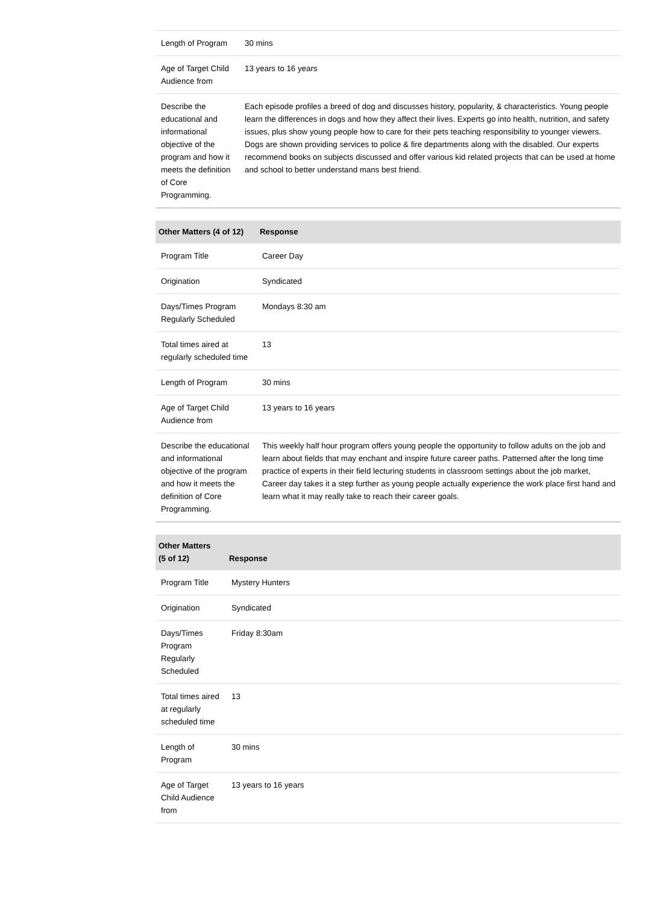| Length of Program | 30 mins |
| Age of Target Child Audience from | 13 years to 16 years |
| Describe the educational and informational objective of the program and how it meets the definition of Core Programming. | Each episode profiles a breed of dog and discusses history, popularity, & characteristics. Young people learn the differences in dogs and how they affect their lives. Experts go into health, nutrition, and safety issues, plus show young people how to care for their pets teaching responsibility to younger viewers. Dogs are shown providing services to police & fire departments along with the disabled. Our experts recommend books on subjects discussed and offer various kid related projects that can be used at home and school to better understand mans best friend. |
| Other Matters (4 of 12) | Response |
| --- | --- |
| Program Title | Career Day |
| Origination | Syndicated |
| Days/Times Program Regularly Scheduled | Mondays 8:30 am |
| Total times aired at regularly scheduled time | 13 |
| Length of Program | 30 mins |
| Age of Target Child Audience from | 13 years to 16 years |
| Describe the educational and informational objective of the program and how it meets the definition of Core Programming. | This weekly half hour program offers young people the opportunity to follow adults on the job and learn about fields that may enchant and inspire future career paths. Patterned after the long time practice of experts in their field lecturing students in classroom settings about the job market, Career day takes it a step further as young people actually experience the work place first hand and learn what it may really take to reach their career goals. |
| Other Matters (5 of 12) | Response |
| --- | --- |
| Program Title | Mystery Hunters |
| Origination | Syndicated |
| Days/Times Program Regularly Scheduled | Friday 8:30am |
| Total times aired at regularly scheduled time | 13 |
| Length of Program | 30 mins |
| Age of Target Child Audience from | 13 years to 16 years |